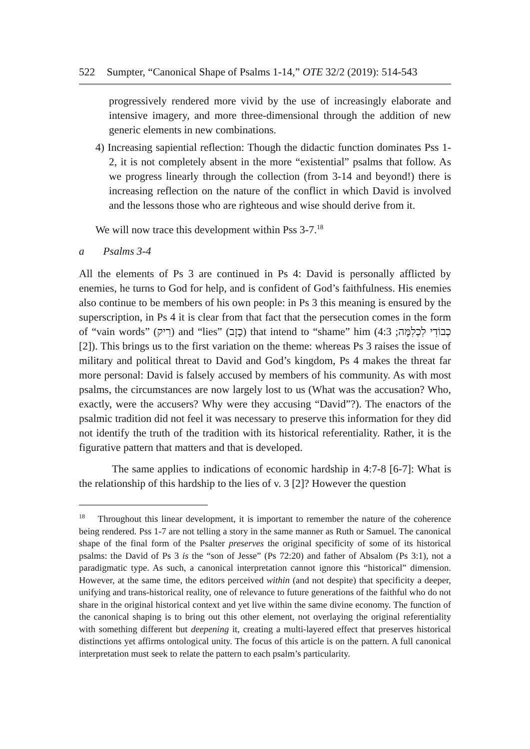522 Sumpter, “Canonical Shape of Psalms 1-14,” OTE 32/2 (2019): 514-543
progressively rendered more vivid by the use of increasingly elaborate and intensive imagery, and more three-dimensional through the addition of new generic elements in new combinations.
4) Increasing sapiential reflection: Though the didactic function dominates Pss 1-2, it is not completely absent in the more “existential” psalms that follow. As we progress linearly through the collection (from 3-14 and beyond!) there is increasing reflection on the nature of the conflict in which David is involved and the lessons those who are righteous and wise should derive from it.
We will now trace this development within Pss 3-7.<sup>18</sup>
a Psalms 3-4
All the elements of Ps 3 are continued in Ps 4: David is personally afflicted by enemies, he turns to God for help, and is confident of God’s faithfulness. His enemies also continue to be members of his own people: in Ps 3 this meaning is ensured by the superscription, in Ps 4 it is clear from that fact that the persecution comes in the form of “vain words” (רִיק) and “lies” (כָזָב) that intend to “shame” him (כְבוֹדִי לִכְלִמָּה; 4:3 [2]). This brings us to the first variation on the theme: whereas Ps 3 raises the issue of military and political threat to David and God’s kingdom, Ps 4 makes the threat far more personal: David is falsely accused by members of his community. As with most psalms, the circumstances are now largely lost to us (What was the accusation? Who, exactly, were the accusers? Why were they accusing “David”?). The enactors of the psalmic tradition did not feel it was necessary to preserve this information for they did not identify the truth of the tradition with its historical referentiality. Rather, it is the figurative pattern that matters and that is developed.
The same applies to indications of economic hardship in 4:7-8 [6-7]: What is the relationship of this hardship to the lies of v. 3 [2]? However the question
<sup>18</sup> Throughout this linear development, it is important to remember the nature of the coherence being rendered. Pss 1-7 are not telling a story in the same manner as Ruth or Samuel. The canonical shape of the final form of the Psalter preserves the original specificity of some of its historical psalms: the David of Ps 3 is the “son of Jesse” (Ps 72:20) and father of Absalom (Ps 3:1), not a paradigmatic type. As such, a canonical interpretation cannot ignore this “historical” dimension. However, at the same time, the editors perceived within (and not despite) that specificity a deeper, unifying and trans-historical reality, one of relevance to future generations of the faithful who do not share in the original historical context and yet live within the same divine economy. The function of the canonical shaping is to bring out this other element, not overlaying the original referentiality with something different but deepening it, creating a multi-layered effect that preserves historical distinctions yet affirms ontological unity. The focus of this article is on the pattern. A full canonical interpretation must seek to relate the pattern to each psalm’s particularity.